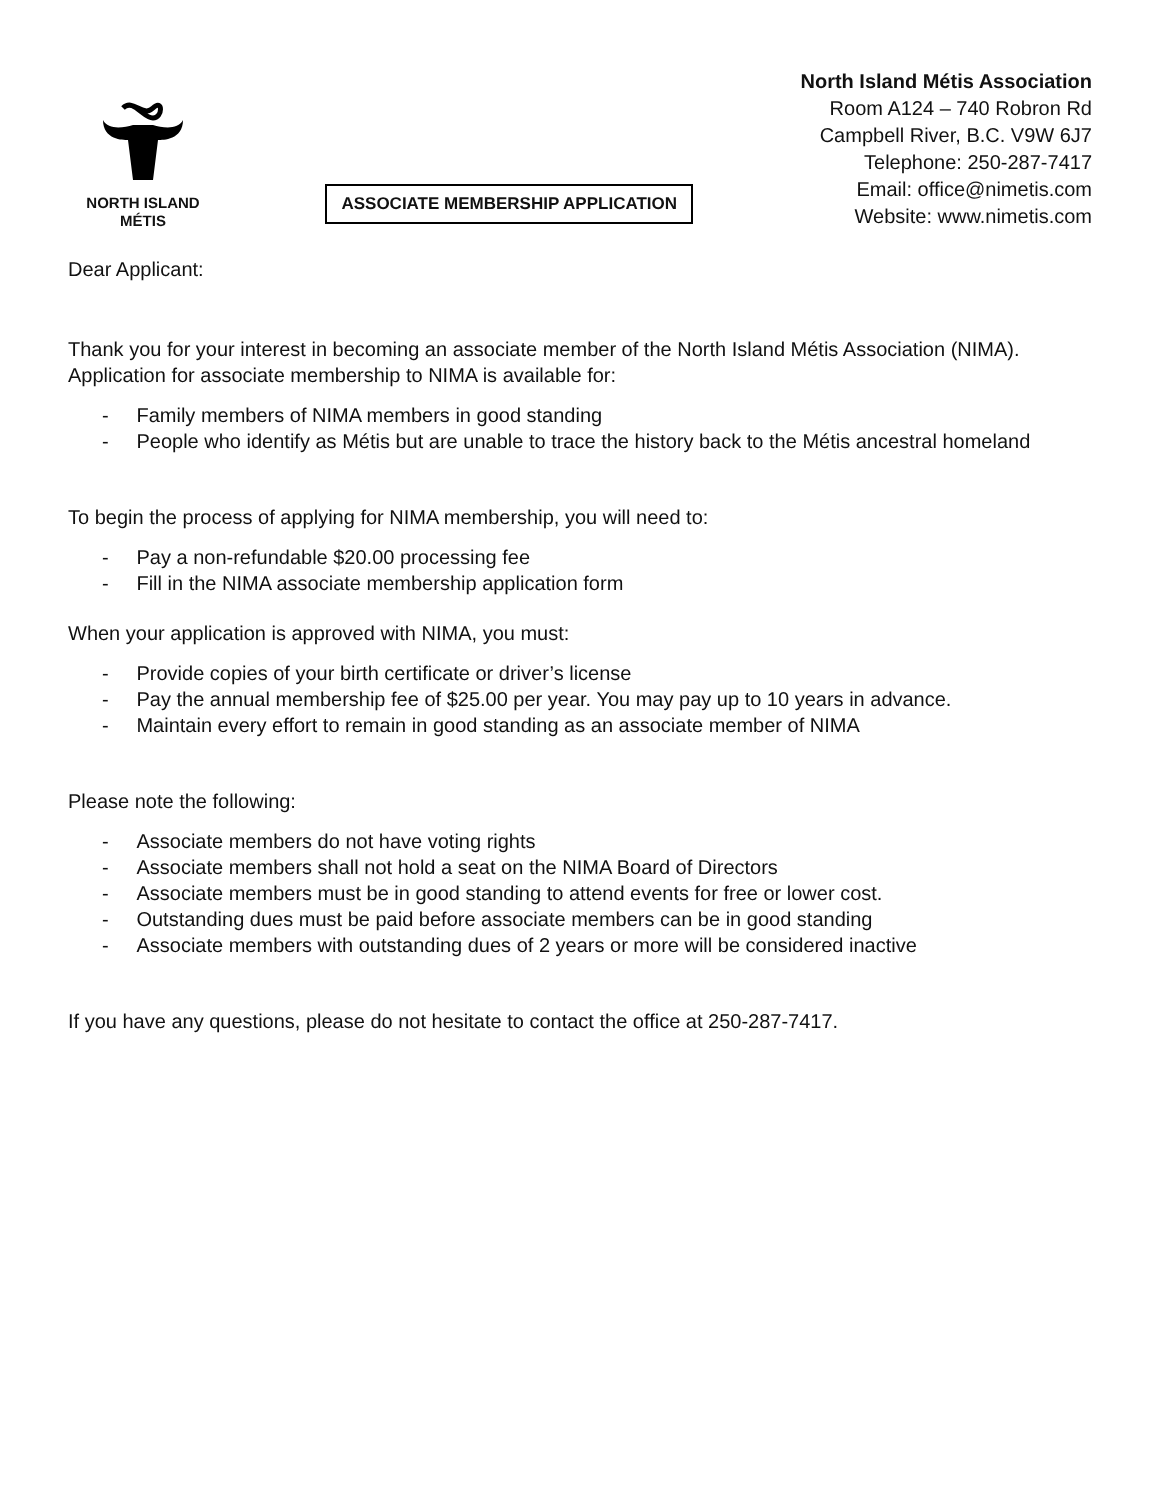NORTH ISLAND
MÉTIS
ASSOCIATE MEMBERSHIP APPLICATION
North Island Métis Association
Room A124 – 740 Robron Rd
Campbell River, B.C. V9W 6J7
Telephone: 250-287-7417
Email: office@nimetis.com
Website: www.nimetis.com
Dear Applicant:
Thank you for your interest in becoming an associate member of the North Island Métis Association (NIMA). Application for associate membership to NIMA is available for:
- Family members of NIMA members in good standing
- People who identify as Métis but are unable to trace the history back to the Métis ancestral homeland
To begin the process of applying for NIMA membership, you will need to:
- Pay a non-refundable $20.00 processing fee
- Fill in the NIMA associate membership application form
When your application is approved with NIMA, you must:
- Provide copies of your birth certificate or driver’s license
- Pay the annual membership fee of $25.00 per year. You may pay up to 10 years in advance.
- Maintain every effort to remain in good standing as an associate member of NIMA
Please note the following:
- Associate members do not have voting rights
- Associate members shall not hold a seat on the NIMA Board of Directors
- Associate members must be in good standing to attend events for free or lower cost.
- Outstanding dues must be paid before associate members can be in good standing
- Associate members with outstanding dues of 2 years or more will be considered inactive
If you have any questions, please do not hesitate to contact the office at 250-287-7417.